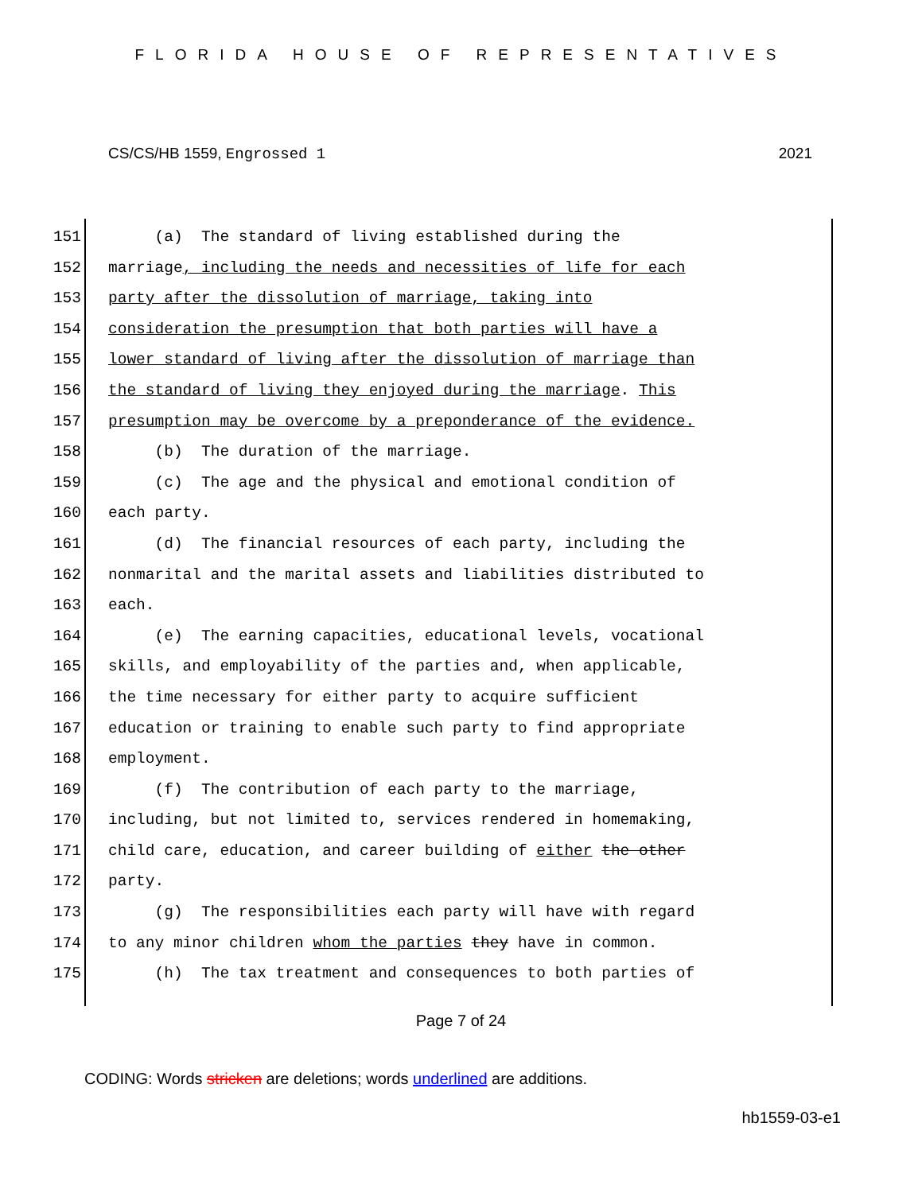FLORIDA HOUSE OF REPRESENTATIVES
CS/CS/HB 1559, Engrossed 1 2021
151 (a) The standard of living established during the
152 marriage, including the needs and necessities of life for each
153 party after the dissolution of marriage, taking into
154 consideration the presumption that both parties will have a
155 lower standard of living after the dissolution of marriage than
156 the standard of living they enjoyed during the marriage. This
157 presumption may be overcome by a preponderance of the evidence.
158 (b) The duration of the marriage.
159 (c) The age and the physical and emotional condition of
160 each party.
161 (d) The financial resources of each party, including the
162 nonmarital and the marital assets and liabilities distributed to
163 each.
164 (e) The earning capacities, educational levels, vocational
165 skills, and employability of the parties and, when applicable,
166 the time necessary for either party to acquire sufficient
167 education or training to enable such party to find appropriate
168 employment.
169 (f) The contribution of each party to the marriage,
170 including, but not limited to, services rendered in homemaking,
171 child care, education, and career building of either the other
172 party.
173 (g) The responsibilities each party will have with regard
174 to any minor children whom the parties they have in common.
175 (h) The tax treatment and consequences to both parties of
Page 7 of 24
CODING: Words stricken are deletions; words underlined are additions.
hb1559-03-e1